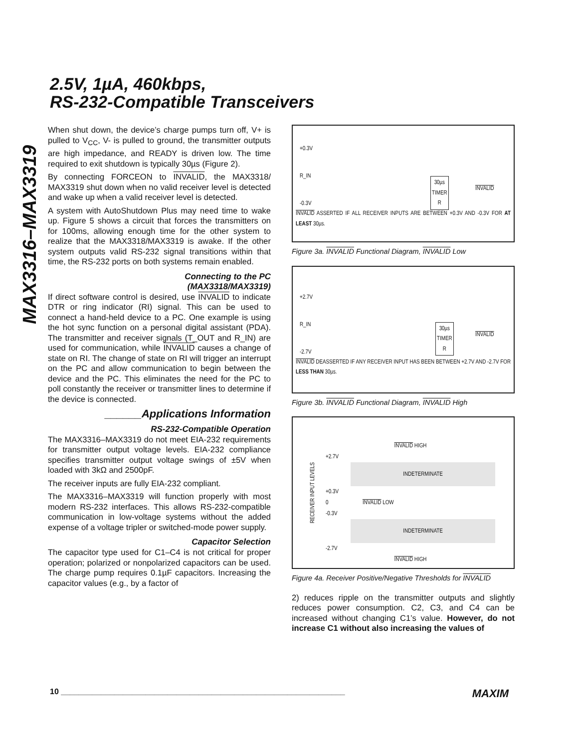2.5V, 1µA, 460kbps,
RS-232-Compatible Transceivers
MAX3316–MAX3319
When shut down, the device’s charge pumps turn off, V+ is pulled to V<sub>CC</sub>, V- is pulled to ground, the transmitter outputs are high impedance, and READY is driven low. The time required to exit shutdown is typically 30µs (Figure 2).
By connecting FORCEON to INVALID, the MAX3318/ MAX3319 shut down when no valid receiver level is detected and wake up when a valid receiver level is detected.
A system with AutoShutdown Plus may need time to wake up. Figure 5 shows a circuit that forces the transmitters on for 100ms, allowing enough time for the other system to realize that the MAX3318/MAX3319 is awake. If the other system outputs valid RS-232 signal transitions within that time, the RS-232 ports on both systems remain enabled.
Connecting to the PC
(MAX3318/MAX3319)
If direct software control is desired, use INVALID to indicate DTR or ring indicator (RI) signal. This can be used to connect a hand-held device to a PC. One example is using the hot sync function on a personal digital assistant (PDA). The transmitter and receiver signals (T_OUT and R_IN) are used for communication, while INVALID causes a change of state on RI. The change of state on RI will trigger an interrupt on the PC and allow communication to begin between the device and the PC. This eliminates the need for the PC to poll constantly the receiver or transmitter lines to determine if the device is connected.
______Applications Information
RS-232-Compatible Operation
The MAX3316–MAX3319 do not meet EIA-232 requirements for transmitter output voltage levels. EIA-232 compliance specifies transmitter output voltage swings of ±5V when loaded with 3kΩ and 2500pF.
The receiver inputs are fully EIA-232 compliant.
The MAX3316–MAX3319 will function properly with most modern RS-232 interfaces. This allows RS-232-compatible communication in low-voltage systems without the added expense of a voltage tripler or switched-mode power supply.
Capacitor Selection
The capacitor type used for C1–C4 is not critical for proper operation; polarized or nonpolarized capacitors can be used. The charge pump requires 0.1µF capacitors. Increasing the capacitor values (e.g., by a factor of
+0.3V
R_IN
-0.3V
30µs
TIMER
R
INVALID
INVALID ASSERTED IF ALL RECEIVER INPUTS ARE BETWEEN +0.3V AND -0.3V FOR AT LEAST 30µs.
Figure 3a. INVALID Functional Diagram, INVALID Low
+2.7V
R_IN
-2.7V
30µs
TIMER
R
INVALID
INVALID DEASSERTED IF ANY RECEIVER INPUT HAS BEEN BETWEEN +2.7V AND -2.7V FOR LESS THAN 30µs.
Figure 3b. INVALID Functional Diagram, INVALID High
RECEIVER INPUT LEVELS
INVALID HIGH
+2.7V
INDETERMINATE
+0.3V
0 INVALID LOW
-0.3V
INDETERMINATE
-2.7V
INVALID HIGH
Figure 4a. Receiver Positive/Negative Thresholds for INVALID
2) reduces ripple on the transmitter outputs and slightly reduces power consumption. C2, C3, and C4 can be increased without changing C1’s value. However, do not increase C1 without also increasing the values of
10 ________________________________________________________________ MAXIM